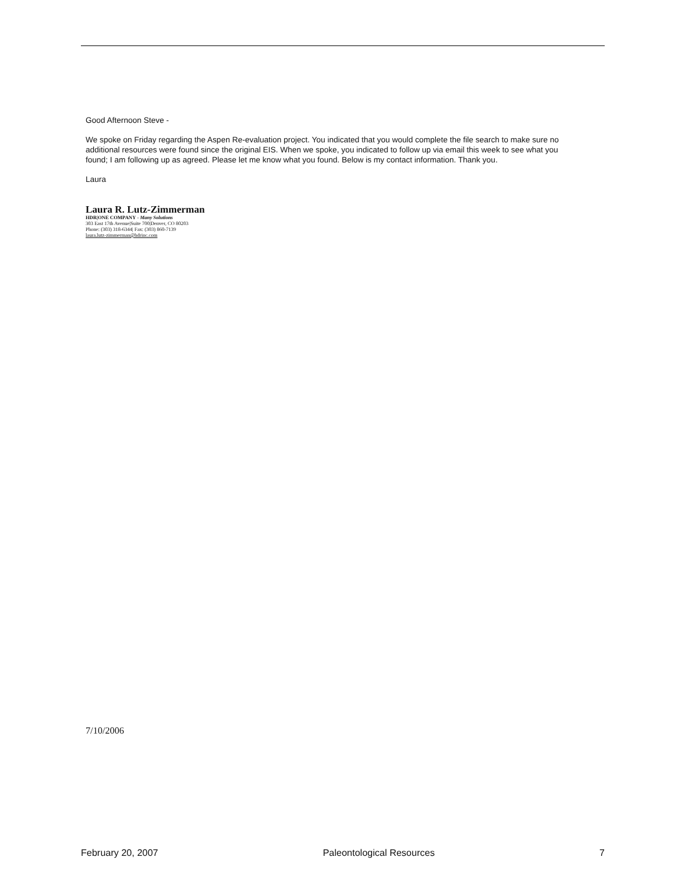Good Afternoon Steve -
We spoke on Friday regarding the Aspen Re-evaluation project. You indicated that you would complete the file search to make sure no additional resources were found since the original EIS. When we spoke, you indicated to follow up via email this week to see what you found; I am following up as agreed. Please let me know what you found. Below is my contact information. Thank you.
Laura
Laura R. Lutz-Zimmerman
HDR|ONE COMPANY - Many Solutions
303 East 17th Avenue|Suite 700|Denver, CO 80203
Phone: (303) 318-6344| Fax: (303) 860-7139
laura.lutz-zimmerman@hdrinc.com
7/10/2006
February 20, 2007 Paleontological Resources 7